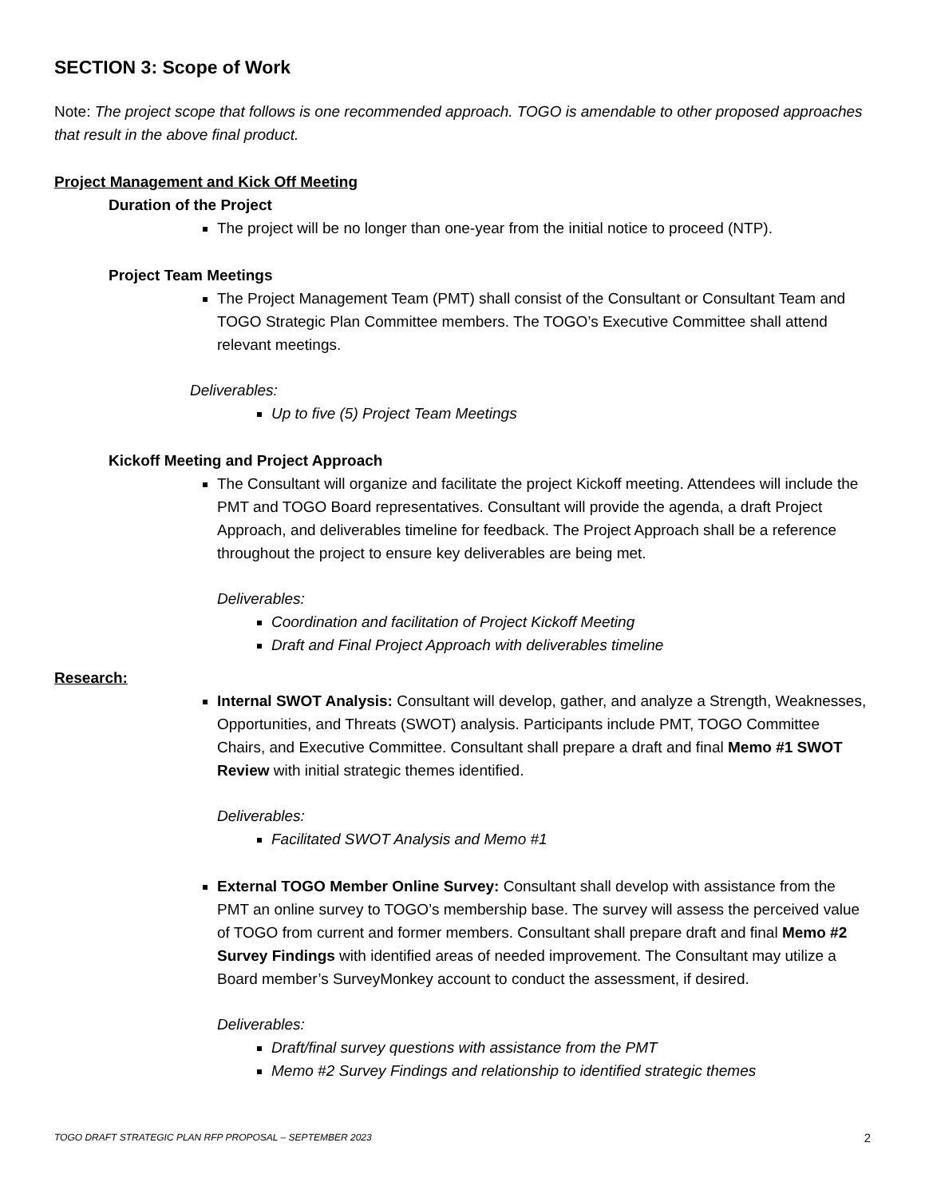SECTION 3: Scope of Work
Note: The project scope that follows is one recommended approach. TOGO is amendable to other proposed approaches that result in the above final product.
Project Management and Kick Off Meeting
Duration of the Project
The project will be no longer than one-year from the initial notice to proceed (NTP).
Project Team Meetings
The Project Management Team (PMT) shall consist of the Consultant or Consultant Team and TOGO Strategic Plan Committee members. The TOGO’s Executive Committee shall attend relevant meetings.
Deliverables:
Up to five (5) Project Team Meetings
Kickoff Meeting and Project Approach
The Consultant will organize and facilitate the project Kickoff meeting. Attendees will include the PMT and TOGO Board representatives. Consultant will provide the agenda, a draft Project Approach, and deliverables timeline for feedback. The Project Approach shall be a reference throughout the project to ensure key deliverables are being met.
Deliverables:
Coordination and facilitation of Project Kickoff Meeting
Draft and Final Project Approach with deliverables timeline
Research:
Internal SWOT Analysis: Consultant will develop, gather, and analyze a Strength, Weaknesses, Opportunities, and Threats (SWOT) analysis. Participants include PMT, TOGO Committee Chairs, and Executive Committee. Consultant shall prepare a draft and final Memo #1 SWOT Review with initial strategic themes identified.
Deliverables:
Facilitated SWOT Analysis and Memo #1
External TOGO Member Online Survey: Consultant shall develop with assistance from the PMT an online survey to TOGO’s membership base. The survey will assess the perceived value of TOGO from current and former members. Consultant shall prepare draft and final Memo #2 Survey Findings with identified areas of needed improvement. The Consultant may utilize a Board member’s SurveyMonkey account to conduct the assessment, if desired.
Deliverables:
Draft/final survey questions with assistance from the PMT
Memo #2 Survey Findings and relationship to identified strategic themes
TOGO DRAFT STRATEGIC PLAN RFP PROPOSAL – SEPTEMBER 2023 2